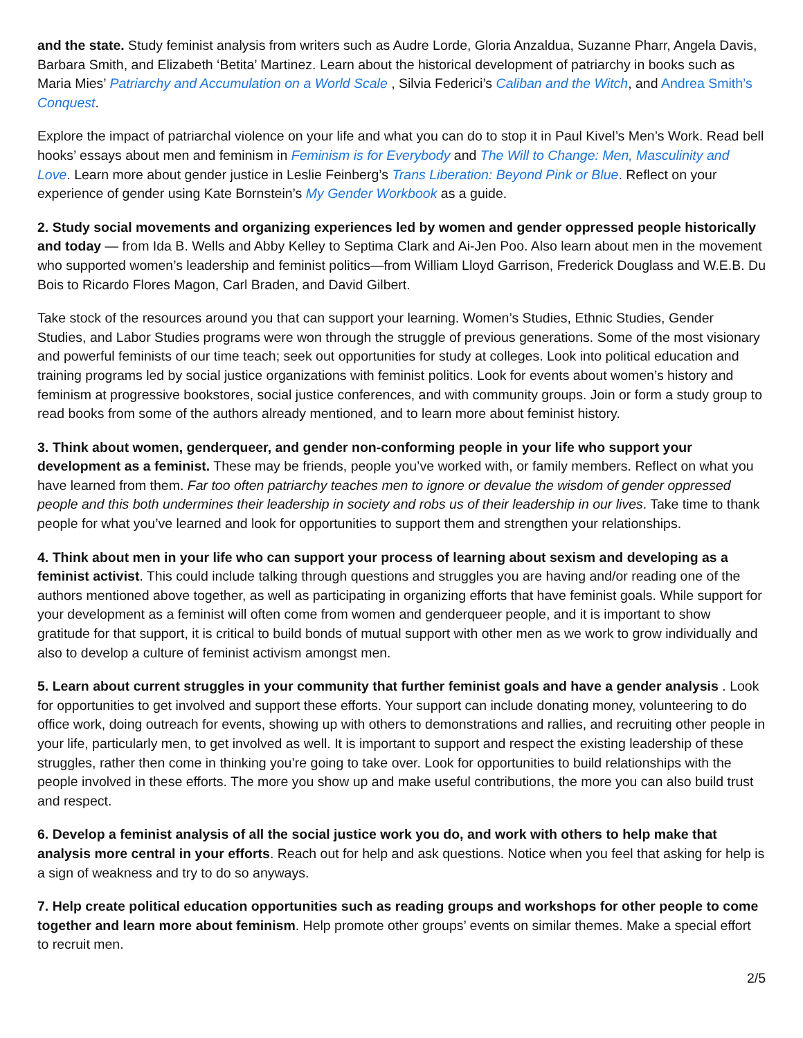and the state. Study feminist analysis from writers such as Audre Lorde, Gloria Anzaldua, Suzanne Pharr, Angela Davis, Barbara Smith, and Elizabeth ‘Betita’ Martinez. Learn about the historical development of patriarchy in books such as Maria Mies’ Patriarchy and Accumulation on a World Scale , Silvia Federici’s Caliban and the Witch, and Andrea Smith’s Conquest.
Explore the impact of patriarchal violence on your life and what you can do to stop it in Paul Kivel’s Men’s Work. Read bell hooks’ essays about men and feminism in Feminism is for Everybody and The Will to Change: Men, Masculinity and Love. Learn more about gender justice in Leslie Feinberg’s Trans Liberation: Beyond Pink or Blue. Reflect on your experience of gender using Kate Bornstein’s My Gender Workbook as a guide.
2. Study social movements and organizing experiences led by women and gender oppressed people historically and today — from Ida B. Wells and Abby Kelley to Septima Clark and Ai-Jen Poo. Also learn about men in the movement who supported women’s leadership and feminist politics—from William Lloyd Garrison, Frederick Douglass and W.E.B. Du Bois to Ricardo Flores Magon, Carl Braden, and David Gilbert.
Take stock of the resources around you that can support your learning. Women’s Studies, Ethnic Studies, Gender Studies, and Labor Studies programs were won through the struggle of previous generations. Some of the most visionary and powerful feminists of our time teach; seek out opportunities for study at colleges. Look into political education and training programs led by social justice organizations with feminist politics. Look for events about women’s history and feminism at progressive bookstores, social justice conferences, and with community groups. Join or form a study group to read books from some of the authors already mentioned, and to learn more about feminist history.
3. Think about women, genderqueer, and gender non-conforming people in your life who support your development as a feminist. These may be friends, people you’ve worked with, or family members. Reflect on what you have learned from them. Far too often patriarchy teaches men to ignore or devalue the wisdom of gender oppressed people and this both undermines their leadership in society and robs us of their leadership in our lives. Take time to thank people for what you’ve learned and look for opportunities to support them and strengthen your relationships.
4. Think about men in your life who can support your process of learning about sexism and developing as a feminist activist. This could include talking through questions and struggles you are having and/or reading one of the authors mentioned above together, as well as participating in organizing efforts that have feminist goals. While support for your development as a feminist will often come from women and genderqueer people, and it is important to show gratitude for that support, it is critical to build bonds of mutual support with other men as we work to grow individually and also to develop a culture of feminist activism amongst men.
5. Learn about current struggles in your community that further feminist goals and have a gender analysis . Look for opportunities to get involved and support these efforts. Your support can include donating money, volunteering to do office work, doing outreach for events, showing up with others to demonstrations and rallies, and recruiting other people in your life, particularly men, to get involved as well. It is important to support and respect the existing leadership of these struggles, rather then come in thinking you’re going to take over. Look for opportunities to build relationships with the people involved in these efforts. The more you show up and make useful contributions, the more you can also build trust and respect.
6. Develop a feminist analysis of all the social justice work you do, and work with others to help make that analysis more central in your efforts. Reach out for help and ask questions. Notice when you feel that asking for help is a sign of weakness and try to do so anyways.
7. Help create political education opportunities such as reading groups and workshops for other people to come together and learn more about feminism. Help promote other groups’ events on similar themes. Make a special effort to recruit men.
2/5